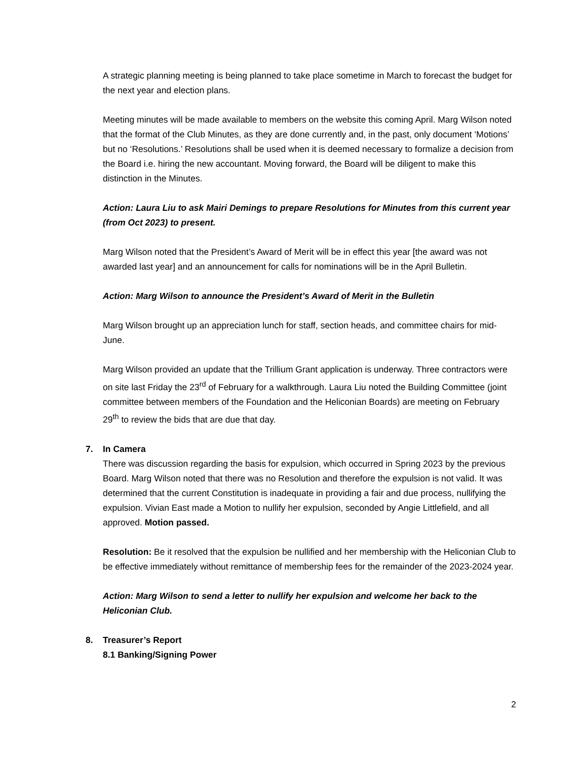A strategic planning meeting is being planned to take place sometime in March to forecast the budget for the next year and election plans.
Meeting minutes will be made available to members on the website this coming April. Marg Wilson noted that the format of the Club Minutes, as they are done currently and, in the past, only document ‘Motions’ but no ‘Resolutions.’ Resolutions shall be used when it is deemed necessary to formalize a decision from the Board i.e. hiring the new accountant. Moving forward, the Board will be diligent to make this distinction in the Minutes.
Action: Laura Liu to ask Mairi Demings to prepare Resolutions for Minutes from this current year (from Oct 2023) to present.
Marg Wilson noted that the President’s Award of Merit will be in effect this year [the award was not awarded last year] and an announcement for calls for nominations will be in the April Bulletin.
Action: Marg Wilson to announce the President’s Award of Merit in the Bulletin
Marg Wilson brought up an appreciation lunch for staff, section heads, and committee chairs for mid-June.
Marg Wilson provided an update that the Trillium Grant application is underway. Three contractors were on site last Friday the 23<sup>rd</sup> of February for a walkthrough. Laura Liu noted the Building Committee (joint committee between members of the Foundation and the Heliconian Boards) are meeting on February 29<sup>th</sup> to review the bids that are due that day.
7. In Camera
There was discussion regarding the basis for expulsion, which occurred in Spring 2023 by the previous Board. Marg Wilson noted that there was no Resolution and therefore the expulsion is not valid. It was determined that the current Constitution is inadequate in providing a fair and due process, nullifying the expulsion. Vivian East made a Motion to nullify her expulsion, seconded by Angie Littlefield, and all approved. Motion passed.
Resolution: Be it resolved that the expulsion be nullified and her membership with the Heliconian Club to be effective immediately without remittance of membership fees for the remainder of the 2023-2024 year.
Action: Marg Wilson to send a letter to nullify her expulsion and welcome her back to the Heliconian Club.
8. Treasurer’s Report
8.1 Banking/Signing Power
2